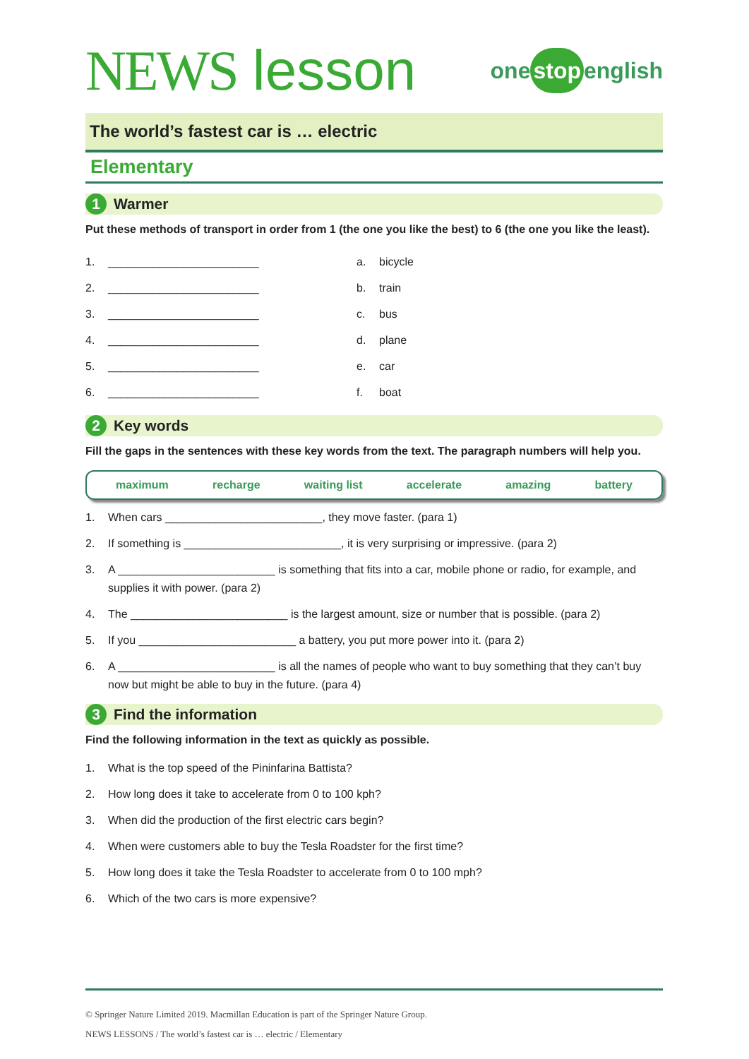NEWS lesson
one stop english
The world’s fastest car is … electric
Elementary
1
Warmer
Put these methods of transport in order from 1 (the one you like the best) to 6 (the one you like the least).
1. ________________________
2. ________________________
3. ________________________
4. ________________________
5. ________________________
6. ________________________
a. bicycle
b. train
c. bus
d. plane
e. car
f. boat
2
Key words
Fill the gaps in the sentences with these key words from the text. The paragraph numbers will help you.
maximum recharge waiting list accelerate amazing battery
1. When cars _________________________, they move faster. (para 1)
2. If something is _________________________, it is very surprising or impressive. (para 2)
3. A _________________________ is something that fits into a car, mobile phone or radio, for example, and supplies it with power. (para 2)
4. The _________________________ is the largest amount, size or number that is possible. (para 2)
5. If you _________________________ a battery, you put more power into it. (para 2)
6. A _________________________ is all the names of people who want to buy something that they can’t buy now but might be able to buy in the future. (para 4)
3
Find the information
Find the following information in the text as quickly as possible.
1. What is the top speed of the Pininfarina Battista?
2. How long does it take to accelerate from 0 to 100 kph?
3. When did the production of the first electric cars begin?
4. When were customers able to buy the Tesla Roadster for the first time?
5. How long does it take the Tesla Roadster to accelerate from 0 to 100 mph?
6. Which of the two cars is more expensive?
© Springer Nature Limited 2019. Macmillan Education is part of the Springer Nature Group.
NEWS LESSONS / The world’s fastest car is … electric / Elementary